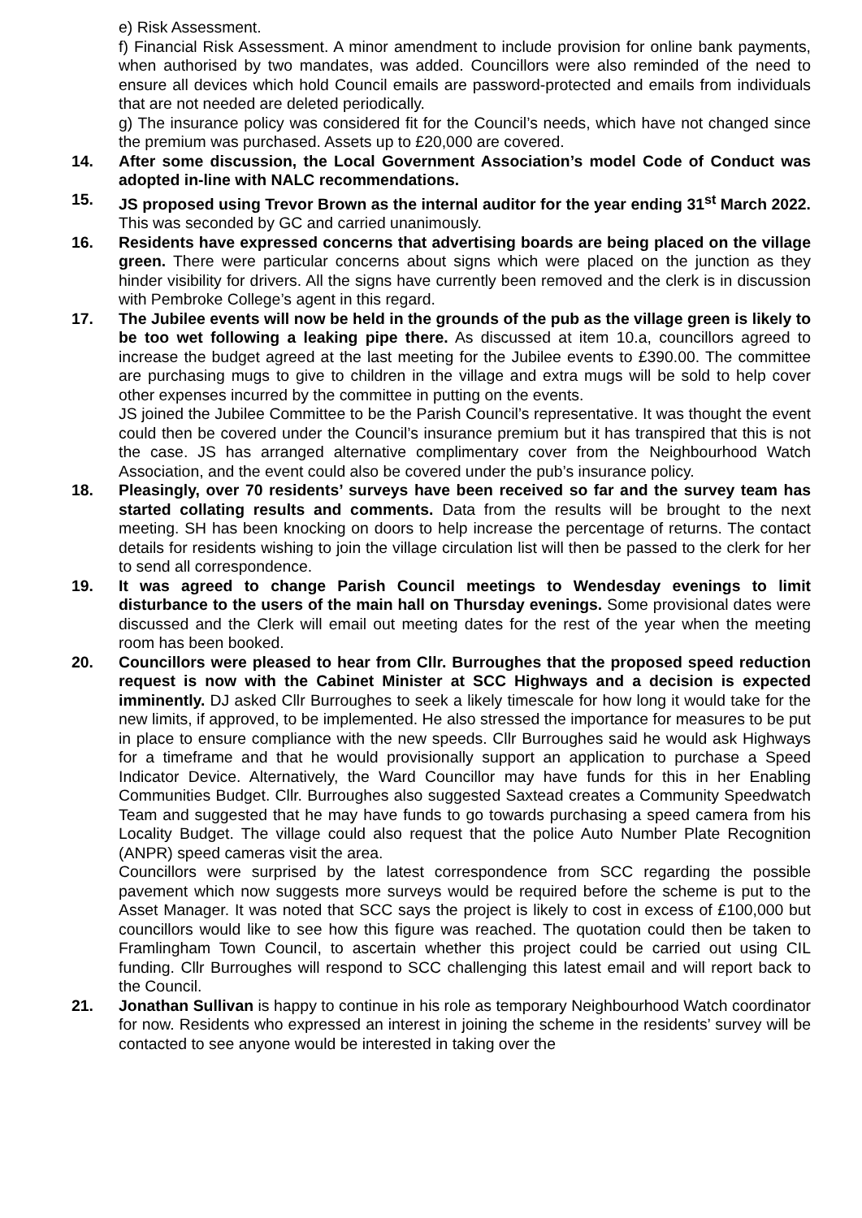e) Risk Assessment.
f) Financial Risk Assessment. A minor amendment to include provision for online bank payments, when authorised by two mandates, was added. Councillors were also reminded of the need to ensure all devices which hold Council emails are password-protected and emails from individuals that are not needed are deleted periodically.
g) The insurance policy was considered fit for the Council’s needs, which have not changed since the premium was purchased. Assets up to £20,000 are covered.
14. After some discussion, the Local Government Association’s model Code of Conduct was adopted in-line with NALC recommendations.
15. JS proposed using Trevor Brown as the internal auditor for the year ending 31<sup>st</sup> March 2022. This was seconded by GC and carried unanimously.
16. Residents have expressed concerns that advertising boards are being placed on the village green. There were particular concerns about signs which were placed on the junction as they hinder visibility for drivers. All the signs have currently been removed and the clerk is in discussion with Pembroke College’s agent in this regard.
17. The Jubilee events will now be held in the grounds of the pub as the village green is likely to be too wet following a leaking pipe there. As discussed at item 10.a, councillors agreed to increase the budget agreed at the last meeting for the Jubilee events to £390.00. The committee are purchasing mugs to give to children in the village and extra mugs will be sold to help cover other expenses incurred by the committee in putting on the events.
JS joined the Jubilee Committee to be the Parish Council’s representative. It was thought the event could then be covered under the Council’s insurance premium but it has transpired that this is not the case. JS has arranged alternative complimentary cover from the Neighbourhood Watch Association, and the event could also be covered under the pub’s insurance policy.
18. Pleasingly, over 70 residents’ surveys have been received so far and the survey team has started collating results and comments. Data from the results will be brought to the next meeting. SH has been knocking on doors to help increase the percentage of returns. The contact details for residents wishing to join the village circulation list will then be passed to the clerk for her to send all correspondence.
19. It was agreed to change Parish Council meetings to Wendesday evenings to limit disturbance to the users of the main hall on Thursday evenings. Some provisional dates were discussed and the Clerk will email out meeting dates for the rest of the year when the meeting room has been booked.
20. Councillors were pleased to hear from Cllr. Burroughes that the proposed speed reduction request is now with the Cabinet Minister at SCC Highways and a decision is expected imminently. DJ asked Cllr Burroughes to seek a likely timescale for how long it would take for the new limits, if approved, to be implemented. He also stressed the importance for measures to be put in place to ensure compliance with the new speeds. Cllr Burroughes said he would ask Highways for a timeframe and that he would provisionally support an application to purchase a Speed Indicator Device. Alternatively, the Ward Councillor may have funds for this in her Enabling Communities Budget. Cllr. Burroughes also suggested Saxtead creates a Community Speedwatch Team and suggested that he may have funds to go towards purchasing a speed camera from his Locality Budget. The village could also request that the police Auto Number Plate Recognition (ANPR) speed cameras visit the area.
Councillors were surprised by the latest correspondence from SCC regarding the possible pavement which now suggests more surveys would be required before the scheme is put to the Asset Manager. It was noted that SCC says the project is likely to cost in excess of £100,000 but councillors would like to see how this figure was reached. The quotation could then be taken to Framlingham Town Council, to ascertain whether this project could be carried out using CIL funding. Cllr Burroughes will respond to SCC challenging this latest email and will report back to the Council.
21. Jonathan Sullivan is happy to continue in his role as temporary Neighbourhood Watch coordinator for now. Residents who expressed an interest in joining the scheme in the residents’ survey will be contacted to see anyone would be interested in taking over the